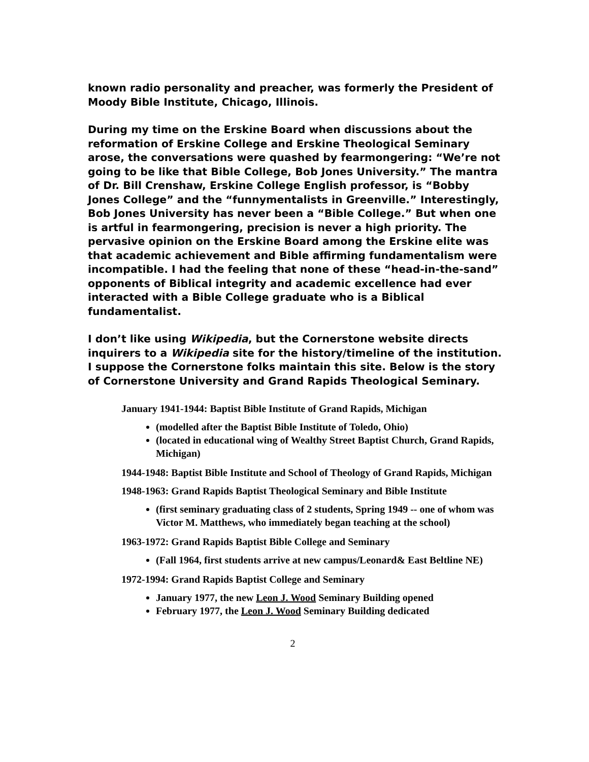known radio personality and preacher, was formerly the President of Moody Bible Institute, Chicago, Illinois.
During my time on the Erskine Board when discussions about the reformation of Erskine College and Erskine Theological Seminary arose, the conversations were quashed by fearmongering: “We’re not going to be like that Bible College, Bob Jones University.” The mantra of Dr. Bill Crenshaw, Erskine College English professor, is “Bobby Jones College” and the “funnymentalists in Greenville.” Interestingly, Bob Jones University has never been a “Bible College.” But when one is artful in fearmongering, precision is never a high priority. The pervasive opinion on the Erskine Board among the Erskine elite was that academic achievement and Bible affirming fundamentalism were incompatible. I had the feeling that none of these “head-in-the-sand” opponents of Biblical integrity and academic excellence had ever interacted with a Bible College graduate who is a Biblical fundamentalist.
I don’t like using Wikipedia, but the Cornerstone website directs inquirers to a Wikipedia site for the history/timeline of the institution. I suppose the Cornerstone folks maintain this site. Below is the story of Cornerstone University and Grand Rapids Theological Seminary.
January 1941-1944: Baptist Bible Institute of Grand Rapids, Michigan
(modelled after the Baptist Bible Institute of Toledo, Ohio)
(located in educational wing of Wealthy Street Baptist Church, Grand Rapids, Michigan)
1944-1948: Baptist Bible Institute and School of Theology of Grand Rapids, Michigan
1948-1963: Grand Rapids Baptist Theological Seminary and Bible Institute
(first seminary graduating class of 2 students, Spring 1949 -- one of whom was Victor M. Matthews, who immediately began teaching at the school)
1963-1972: Grand Rapids Baptist Bible College and Seminary
(Fall 1964, first students arrive at new campus/Leonard& East Beltline NE)
1972-1994: Grand Rapids Baptist College and Seminary
January 1977, the new Leon J. Wood Seminary Building opened
February 1977, the Leon J. Wood Seminary Building dedicated
2